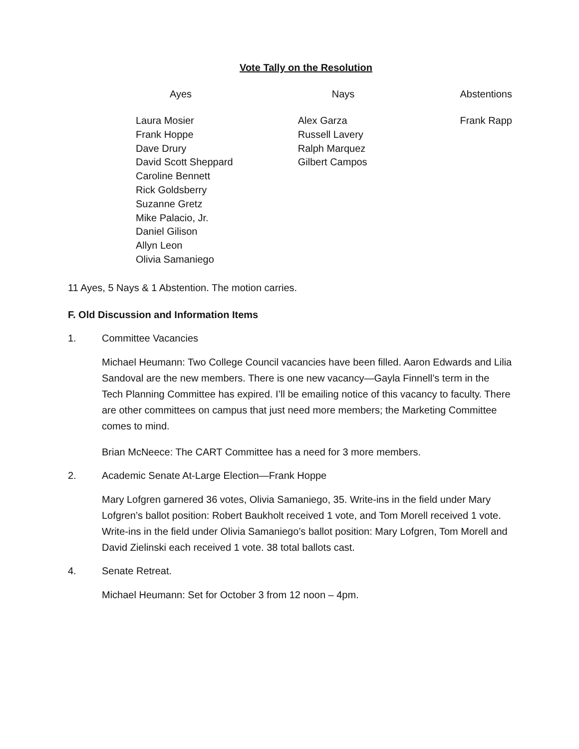Vote Tally on the Resolution
| Ayes | Nays | Abstentions |
| --- | --- | --- |
| Laura Mosier Frank Hoppe Dave Drury David Scott Sheppard Caroline Bennett Rick Goldsberry Suzanne Gretz Mike Palacio, Jr. Daniel Gilison Allyn Leon Olivia Samaniego | Alex Garza Russell Lavery Ralph Marquez Gilbert Campos | Frank Rapp |
11 Ayes, 5 Nays & 1 Abstention. The motion carries.
F. Old Discussion and Information Items
1. Committee Vacancies
Michael Heumann: Two College Council vacancies have been filled. Aaron Edwards and Lilia Sandoval are the new members. There is one new vacancy—Gayla Finnell’s term in the Tech Planning Committee has expired. I’ll be emailing notice of this vacancy to faculty. There are other committees on campus that just need more members; the Marketing Committee comes to mind.
Brian McNeece: The CART Committee has a need for 3 more members.
2. Academic Senate At-Large Election—Frank Hoppe
Mary Lofgren garnered 36 votes, Olivia Samaniego, 35. Write-ins in the field under Mary Lofgren’s ballot position: Robert Baukholt received 1 vote, and Tom Morell received 1 vote. Write-ins in the field under Olivia Samaniego’s ballot position: Mary Lofgren, Tom Morell and David Zielinski each received 1 vote. 38 total ballots cast.
4. Senate Retreat.
Michael Heumann: Set for October 3 from 12 noon – 4pm.